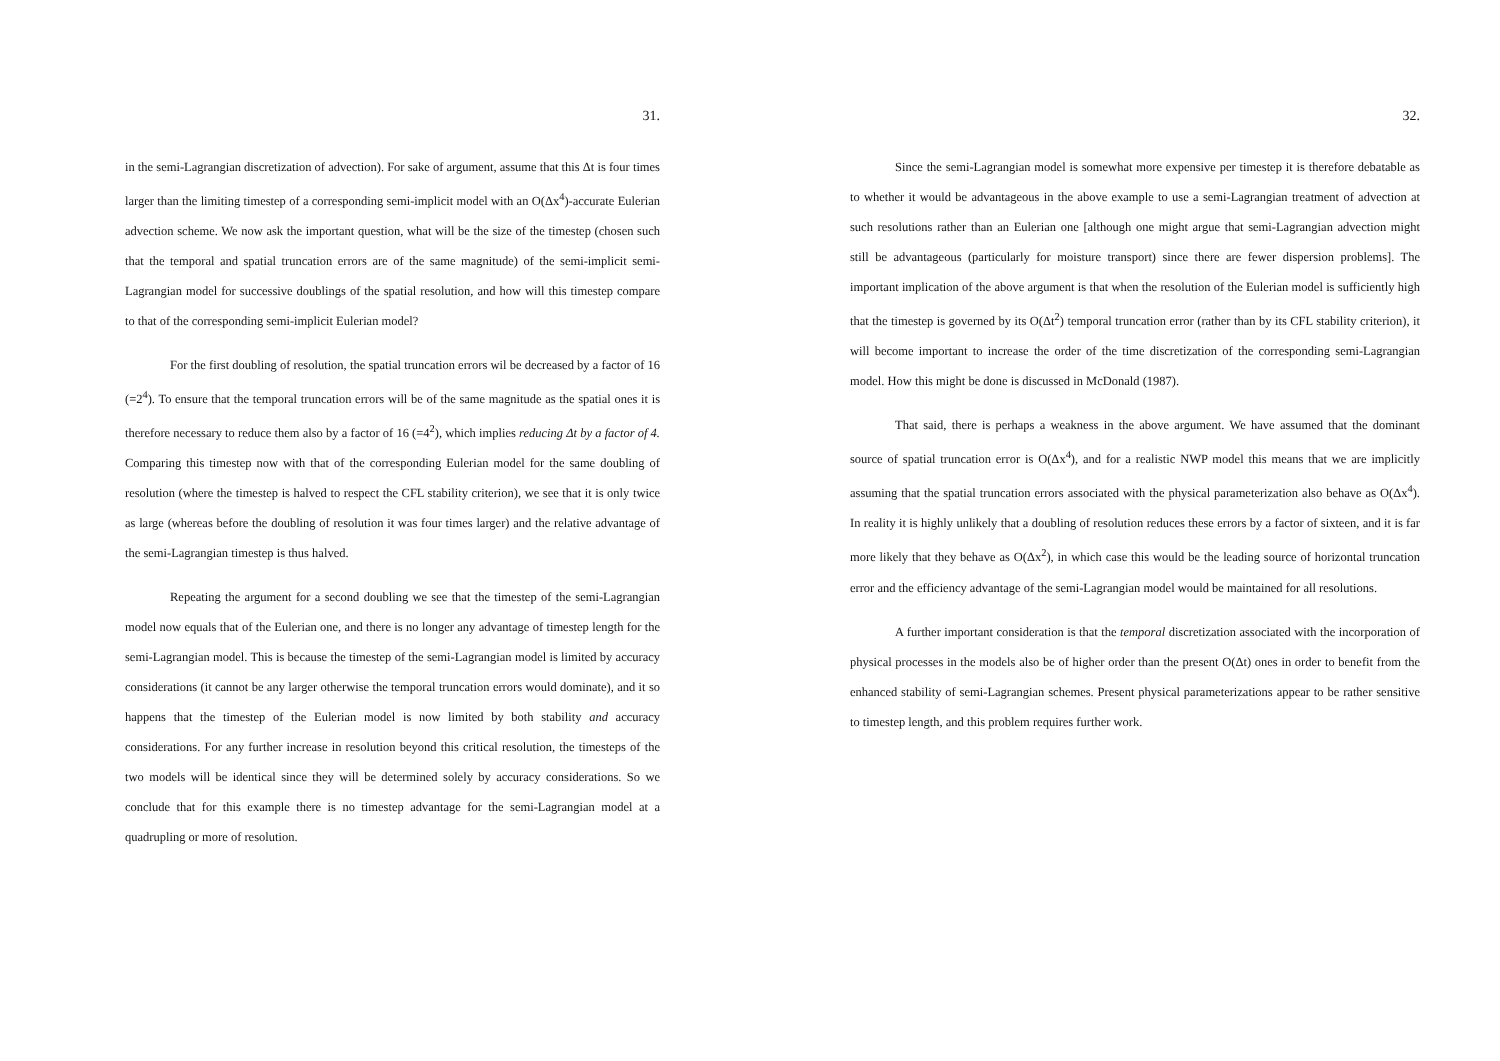31.
in the semi-Lagrangian discretization of advection). For sake of argument, assume that this Δt is four times larger than the limiting timestep of a corresponding semi-implicit model with an O(Δx<sup>4</sup>)-accurate Eulerian advection scheme. We now ask the important question, what will be the size of the timestep (chosen such that the temporal and spatial truncation errors are of the same magnitude) of the semi-implicit semi-Lagrangian model for successive doublings of the spatial resolution, and how will this timestep compare to that of the corresponding semi-implicit Eulerian model?
For the first doubling of resolution, the spatial truncation errors wil be decreased by a factor of 16 (=2<sup>4</sup>). To ensure that the temporal truncation errors will be of the same magnitude as the spatial ones it is therefore necessary to reduce them also by a factor of 16 (=4<sup>2</sup>), which implies reducing Δt by a factor of 4. Comparing this timestep now with that of the corresponding Eulerian model for the same doubling of resolution (where the timestep is halved to respect the CFL stability criterion), we see that it is only twice as large (whereas before the doubling of resolution it was four times larger) and the relative advantage of the semi-Lagrangian timestep is thus halved.
Repeating the argument for a second doubling we see that the timestep of the semi-Lagrangian model now equals that of the Eulerian one, and there is no longer any advantage of timestep length for the semi-Lagrangian model. This is because the timestep of the semi-Lagrangian model is limited by accuracy considerations (it cannot be any larger otherwise the temporal truncation errors would dominate), and it so happens that the timestep of the Eulerian model is now limited by both stability and accuracy considerations. For any further increase in resolution beyond this critical resolution, the timesteps of the two models will be identical since they will be determined solely by accuracy considerations. So we conclude that for this example there is no timestep advantage for the semi-Lagrangian model at a quadrupling or more of resolution.
32.
Since the semi-Lagrangian model is somewhat more expensive per timestep it is therefore debatable as to whether it would be advantageous in the above example to use a semi-Lagrangian treatment of advection at such resolutions rather than an Eulerian one [although one might argue that semi-Lagrangian advection might still be advantageous (particularly for moisture transport) since there are fewer dispersion problems]. The important implication of the above argument is that when the resolution of the Eulerian model is sufficiently high that the timestep is governed by its O(Δt<sup>2</sup>) temporal truncation error (rather than by its CFL stability criterion), it will become important to increase the order of the time discretization of the corresponding semi-Lagrangian model. How this might be done is discussed in McDonald (1987).
That said, there is perhaps a weakness in the above argument. We have assumed that the dominant source of spatial truncation error is O(Δx<sup>4</sup>), and for a realistic NWP model this means that we are implicitly assuming that the spatial truncation errors associated with the physical parameterization also behave as O(Δx<sup>4</sup>). In reality it is highly unlikely that a doubling of resolution reduces these errors by a factor of sixteen, and it is far more likely that they behave as O(Δx<sup>2</sup>), in which case this would be the leading source of horizontal truncation error and the efficiency advantage of the semi-Lagrangian model would be maintained for all resolutions.
A further important consideration is that the temporal discretization associated with the incorporation of physical processes in the models also be of higher order than the present O(Δt) ones in order to benefit from the enhanced stability of semi-Lagrangian schemes. Present physical parameterizations appear to be rather sensitive to timestep length, and this problem requires further work.